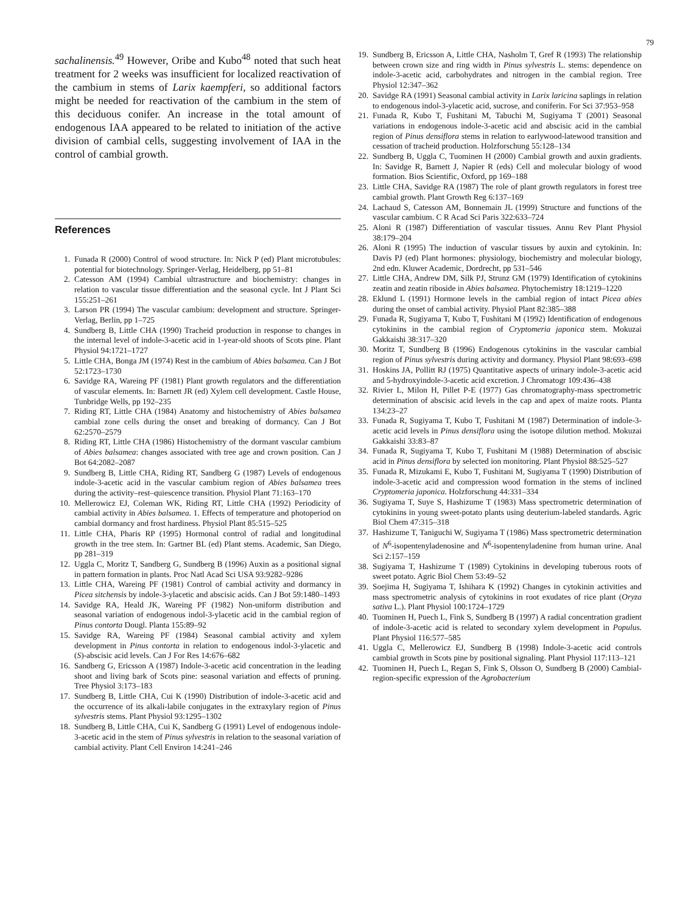79
sachalinensis.<sup>49</sup> However, Oribe and Kubo<sup>48</sup> noted that such heat treatment for 2 weeks was insufficient for localized reactivation of the cambium in stems of Larix kaempferi, so additional factors might be needed for reactivation of the cambium in the stem of this deciduous conifer. An increase in the total amount of endogenous IAA appeared to be related to initiation of the active division of cambial cells, suggesting involvement of IAA in the control of cambial growth.
References
1. Funada R (2000) Control of wood structure. In: Nick P (ed) Plant microtubules: potential for biotechnology. Springer-Verlag, Heidelberg, pp 51–81
2. Catesson AM (1994) Cambial ultrastructure and biochemistry: changes in relation to vascular tissue differentiation and the seasonal cycle. Int J Plant Sci 155:251–261
3. Larson PR (1994) The vascular cambium: development and structure. Springer-Verlag, Berlin, pp 1–725
4. Sundberg B, Little CHA (1990) Tracheid production in response to changes in the internal level of indole-3-acetic acid in 1-year-old shoots of Scots pine. Plant Physiol 94:1721–1727
5. Little CHA, Bonga JM (1974) Rest in the cambium of Abies balsamea. Can J Bot 52:1723–1730
6. Savidge RA, Wareing PF (1981) Plant growth regulators and the differentiation of vascular elements. In: Barnett JR (ed) Xylem cell development. Castle House, Tunbridge Wells, pp 192–235
7. Riding RT, Little CHA (1984) Anatomy and histochemistry of Abies balsamea cambial zone cells during the onset and breaking of dormancy. Can J Bot 62:2570–2579
8. Riding RT, Little CHA (1986) Histochemistry of the dormant vascular cambium of Abies balsamea: changes associated with tree age and crown position. Can J Bot 64:2082–2087
9. Sundberg B, Little CHA, Riding RT, Sandberg G (1987) Levels of endogenous indole-3-acetic acid in the vascular cambium region of Abies balsamea trees during the activity–rest–quiescence transition. Physiol Plant 71:163–170
10. Mellerowicz EJ, Coleman WK, Riding RT, Little CHA (1992) Periodicity of cambial activity in Abies balsamea. 1. Effects of temperature and photoperiod on cambial dormancy and frost hardiness. Physiol Plant 85:515–525
11. Little CHA, Pharis RP (1995) Hormonal control of radial and longitudinal growth in the tree stem. In: Gartner BL (ed) Plant stems. Academic, San Diego, pp 281–319
12. Uggla C, Moritz T, Sandberg G, Sundberg B (1996) Auxin as a positional signal in pattern formation in plants. Proc Natl Acad Sci USA 93:9282–9286
13. Little CHA, Wareing PF (1981) Control of cambial activity and dormancy in Picea sitchensis by indole-3-ylacetic and abscisic acids. Can J Bot 59:1480–1493
14. Savidge RA, Heald JK, Wareing PF (1982) Non-uniform distribution and seasonal variation of endogenous indol-3-ylacetic acid in the cambial region of Pinus contorta Dougl. Planta 155:89–92
15. Savidge RA, Wareing PF (1984) Seasonal cambial activity and xylem development in Pinus contorta in relation to endogenous indol-3-ylacetic and (S)-abscisic acid levels. Can J For Res 14:676–682
16. Sandberg G, Ericsson A (1987) Indole-3-acetic acid concentration in the leading shoot and living bark of Scots pine: seasonal variation and effects of pruning. Tree Physiol 3:173–183
17. Sundberg B, Little CHA, Cui K (1990) Distribution of indole-3-acetic acid and the occurrence of its alkali-labile conjugates in the extraxylary region of Pinus sylvestris stems. Plant Physiol 93:1295–1302
18. Sundberg B, Little CHA, Cui K, Sandberg G (1991) Level of endogenous indole-3-acetic acid in the stem of Pinus sylvestris in relation to the seasonal variation of cambial activity. Plant Cell Environ 14:241–246
19. Sundberg B, Ericsson A, Little CHA, Nasholm T, Gref R (1993) The relationship between crown size and ring width in Pinus sylvestris L. stems: dependence on indole-3-acetic acid, carbohydrates and nitrogen in the cambial region. Tree Physiol 12:347–362
20. Savidge RA (1991) Seasonal cambial activity in Larix laricina saplings in relation to endogenous indol-3-ylacetic acid, sucrose, and coniferin. For Sci 37:953–958
21. Funada R, Kubo T, Fushitani M, Tabuchi M, Sugiyama T (2001) Seasonal variations in endogenous indole-3-acetic acid and abscisic acid in the cambial region of Pinus densiflora stems in relation to earlywood-latewood transition and cessation of tracheid production. Holzforschung 55:128–134
22. Sundberg B, Uggla C, Tuominen H (2000) Cambial growth and auxin gradients. In: Savidge R, Barnett J, Napier R (eds) Cell and molecular biology of wood formation. Bios Scientific, Oxford, pp 169–188
23. Little CHA, Savidge RA (1987) The role of plant growth regulators in forest tree cambial growth. Plant Growth Reg 6:137–169
24. Lachaud S, Catesson AM, Bonnemain JL (1999) Structure and functions of the vascular cambium. C R Acad Sci Paris 322:633–724
25. Aloni R (1987) Differentiation of vascular tissues. Annu Rev Plant Physiol 38:179–204
26. Aloni R (1995) The induction of vascular tissues by auxin and cytokinin. In: Davis PJ (ed) Plant hormones: physiology, biochemistry and molecular biology, 2nd edn. Kluwer Academic, Dordrecht, pp 531–546
27. Little CHA, Andrew DM, Silk PJ, Strunz GM (1979) Identification of cytokinins zeatin and zeatin riboside in Abies balsamea. Phytochemistry 18:1219–1220
28. Eklund L (1991) Hormone levels in the cambial region of intact Picea abies during the onset of cambial activity. Physiol Plant 82:385–388
29. Funada R, Sugiyama T, Kubo T, Fushitani M (1992) Identification of endogenous cytokinins in the cambial region of Cryptomeria japonica stem. Mokuzai Gakkaishi 38:317–320
30. Moritz T, Sundberg B (1996) Endogenous cytokinins in the vascular cambial region of Pinus sylvestris during activity and dormancy. Physiol Plant 98:693–698
31. Hoskins JA, Pollitt RJ (1975) Quantitative aspects of urinary indole-3-acetic acid and 5-hydroxyindole-3-acetic acid excretion. J Chromatogr 109:436–438
32. Rivier L, Milon H, Pillet P-E (1977) Gas chromatography-mass spectrometric determination of abscisic acid levels in the cap and apex of maize roots. Planta 134:23–27
33. Funada R, Sugiyama T, Kubo T, Fushitani M (1987) Determination of indole-3-acetic acid levels in Pinus densiflora using the isotope dilution method. Mokuzai Gakkaishi 33:83–87
34. Funada R, Sugiyama T, Kubo T, Fushitani M (1988) Determination of abscisic acid in Pinus densiflora by selected ion monitoring. Plant Physiol 88:525–527
35. Funada R, Mizukami E, Kubo T, Fushitani M, Sugiyama T (1990) Distribution of indole-3-acetic acid and compression wood formation in the stems of inclined Cryptomeria japonica. Holzforschung 44:331–334
36. Sugiyama T, Suye S, Hashizume T (1983) Mass spectrometric determination of cytokinins in young sweet-potato plants using deuterium-labeled standards. Agric Biol Chem 47:315–318
37. Hashizume T, Taniguchi W, Sugiyama T (1986) Mass spectrometric determination of N<sup>6</sup>-isopentenyladenosine and N<sup>6</sup>-isopentenyladenine from human urine. Anal Sci 2:157–159
38. Sugiyama T, Hashizume T (1989) Cytokinins in developing tuberous roots of sweet potato. Agric Biol Chem 53:49–52
39. Soejima H, Sugiyama T, Ishihara K (1992) Changes in cytokinin activities and mass spectrometric analysis of cytokinins in root exudates of rice plant (Oryza sativa L.). Plant Physiol 100:1724–1729
40. Tuominen H, Puech L, Fink S, Sundberg B (1997) A radial concentration gradient of indole-3-acetic acid is related to secondary xylem development in Populus. Plant Physiol 116:577–585
41. Uggla C, Mellerowicz EJ, Sundberg B (1998) Indole-3-acetic acid controls cambial growth in Scots pine by positional signaling. Plant Physiol 117:113–121
42. Tuominen H, Puech L, Regan S, Fink S, Olsson O, Sundberg B (2000) Cambial-region-specific expression of the Agrobacterium